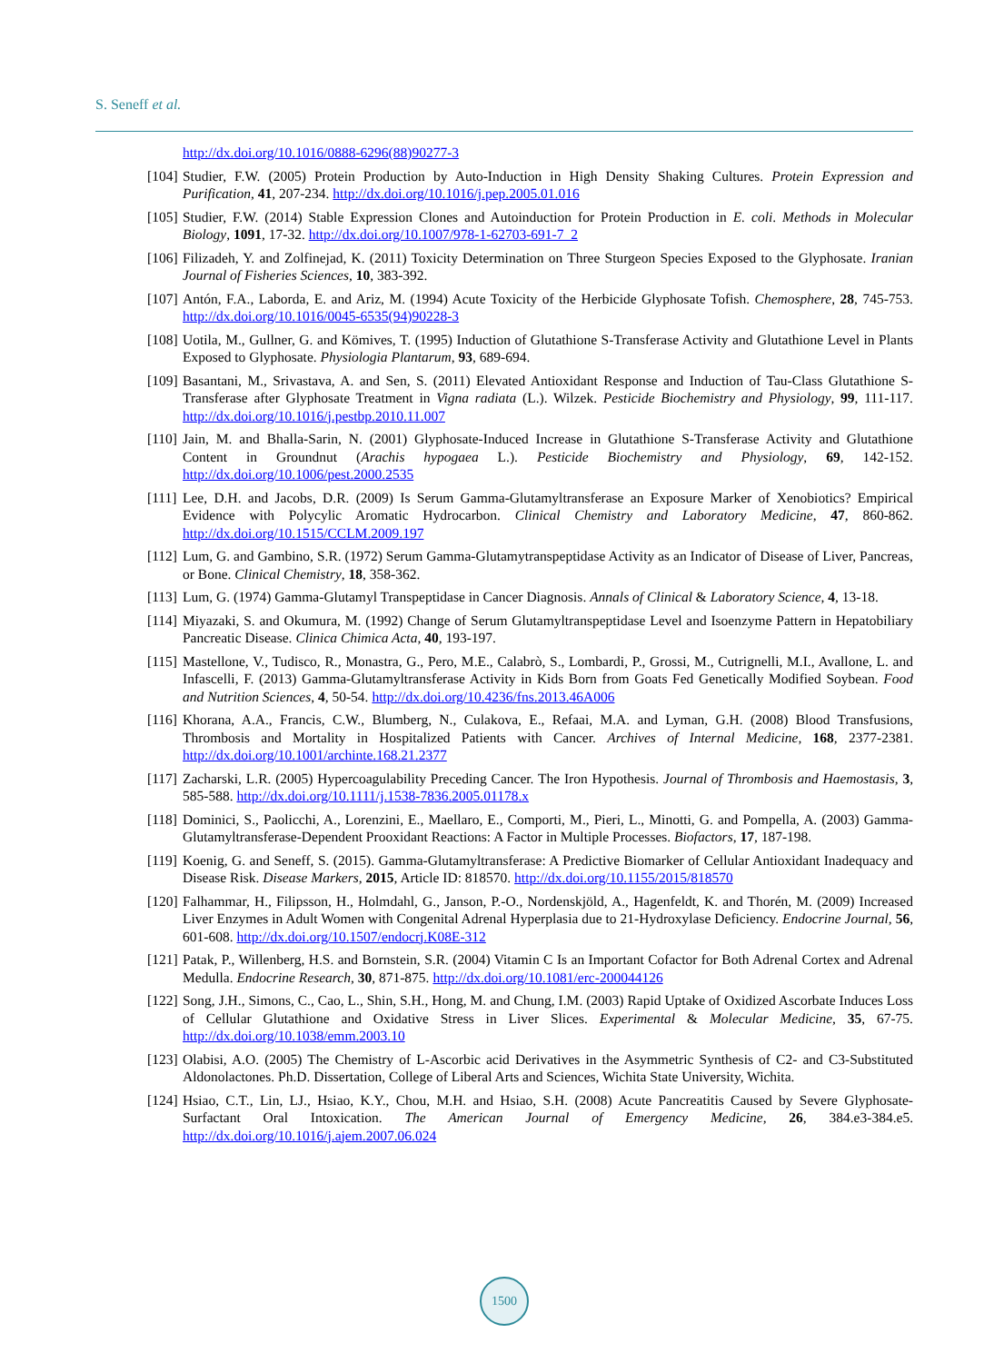S. Seneff et al.
http://dx.doi.org/10.1016/0888-6296(88)90277-3
[104] Studier, F.W. (2005) Protein Production by Auto-Induction in High Density Shaking Cultures. Protein Expression and Purification, 41, 207-234. http://dx.doi.org/10.1016/j.pep.2005.01.016
[105] Studier, F.W. (2014) Stable Expression Clones and Autoinduction for Protein Production in E. coli. Methods in Molecular Biology, 1091, 17-32. http://dx.doi.org/10.1007/978-1-62703-691-7_2
[106] Filizadeh, Y. and Zolfinejad, K. (2011) Toxicity Determination on Three Sturgeon Species Exposed to the Glyphosate. Iranian Journal of Fisheries Sciences, 10, 383-392.
[107] Antón, F.A., Laborda, E. and Ariz, M. (1994) Acute Toxicity of the Herbicide Glyphosate Tofish. Chemosphere, 28, 745-753. http://dx.doi.org/10.1016/0045-6535(94)90228-3
[108] Uotila, M., Gullner, G. and Kömives, T. (1995) Induction of Glutathione S-Transferase Activity and Glutathione Level in Plants Exposed to Glyphosate. Physiologia Plantarum, 93, 689-694.
[109] Basantani, M., Srivastava, A. and Sen, S. (2011) Elevated Antioxidant Response and Induction of Tau-Class Glutathione S-Transferase after Glyphosate Treatment in Vigna radiata (L.). Wilzek. Pesticide Biochemistry and Physiology, 99, 111-117. http://dx.doi.org/10.1016/j.pestbp.2010.11.007
[110] Jain, M. and Bhalla-Sarin, N. (2001) Glyphosate-Induced Increase in Glutathione S-Transferase Activity and Glutathione Content in Groundnut (Arachis hypogaea L.). Pesticide Biochemistry and Physiology, 69, 142-152. http://dx.doi.org/10.1006/pest.2000.2535
[111] Lee, D.H. and Jacobs, D.R. (2009) Is Serum Gamma-Glutamyltransferase an Exposure Marker of Xenobiotics? Empirical Evidence with Polycylic Aromatic Hydrocarbon. Clinical Chemistry and Laboratory Medicine, 47, 860-862. http://dx.doi.org/10.1515/CCLM.2009.197
[112] Lum, G. and Gambino, S.R. (1972) Serum Gamma-Glutamytranspeptidase Activity as an Indicator of Disease of Liver, Pancreas, or Bone. Clinical Chemistry, 18, 358-362.
[113] Lum, G. (1974) Gamma-Glutamyl Transpeptidase in Cancer Diagnosis. Annals of Clinical & Laboratory Science, 4, 13-18.
[114] Miyazaki, S. and Okumura, M. (1992) Change of Serum Glutamyltranspeptidase Level and Isoenzyme Pattern in Hepatobiliary Pancreatic Disease. Clinica Chimica Acta, 40, 193-197.
[115] Mastellone, V., Tudisco, R., Monastra, G., Pero, M.E., Calabrò, S., Lombardi, P., Grossi, M., Cutrignelli, M.I., Avallone, L. and Infascelli, F. (2013) Gamma-Glutamyltransferase Activity in Kids Born from Goats Fed Genetically Modified Soybean. Food and Nutrition Sciences, 4, 50-54. http://dx.doi.org/10.4236/fns.2013.46A006
[116] Khorana, A.A., Francis, C.W., Blumberg, N., Culakova, E., Refaai, M.A. and Lyman, G.H. (2008) Blood Transfusions, Thrombosis and Mortality in Hospitalized Patients with Cancer. Archives of Internal Medicine, 168, 2377-2381. http://dx.doi.org/10.1001/archinte.168.21.2377
[117] Zacharski, L.R. (2005) Hypercoagulability Preceding Cancer. The Iron Hypothesis. Journal of Thrombosis and Haemostasis, 3, 585-588. http://dx.doi.org/10.1111/j.1538-7836.2005.01178.x
[118] Dominici, S., Paolicchi, A., Lorenzini, E., Maellaro, E., Comporti, M., Pieri, L., Minotti, G. and Pompella, A. (2003) Gamma-Glutamyltransferase-Dependent Prooxidant Reactions: A Factor in Multiple Processes. Biofactors, 17, 187-198.
[119] Koenig, G. and Seneff, S. (2015). Gamma-Glutamyltransferase: A Predictive Biomarker of Cellular Antioxidant Inadequacy and Disease Risk. Disease Markers, 2015, Article ID: 818570. http://dx.doi.org/10.1155/2015/818570
[120] Falhammar, H., Filipsson, H., Holmdahl, G., Janson, P.-O., Nordenskjöld, A., Hagenfeldt, K. and Thorén, M. (2009) Increased Liver Enzymes in Adult Women with Congenital Adrenal Hyperplasia due to 21-Hydroxylase Deficiency. Endocrine Journal, 56, 601-608. http://dx.doi.org/10.1507/endocrj.K08E-312
[121] Patak, P., Willenberg, H.S. and Bornstein, S.R. (2004) Vitamin C Is an Important Cofactor for Both Adrenal Cortex and Adrenal Medulla. Endocrine Research, 30, 871-875. http://dx.doi.org/10.1081/erc-200044126
[122] Song, J.H., Simons, C., Cao, L., Shin, S.H., Hong, M. and Chung, I.M. (2003) Rapid Uptake of Oxidized Ascorbate Induces Loss of Cellular Glutathione and Oxidative Stress in Liver Slices. Experimental & Molecular Medicine, 35, 67-75. http://dx.doi.org/10.1038/emm.2003.10
[123] Olabisi, A.O. (2005) The Chemistry of L-Ascorbic acid Derivatives in the Asymmetric Synthesis of C2- and C3-Substituted Aldonolactones. Ph.D. Dissertation, College of Liberal Arts and Sciences, Wichita State University, Wichita.
[124] Hsiao, C.T., Lin, LJ., Hsiao, K.Y., Chou, M.H. and Hsiao, S.H. (2008) Acute Pancreatitis Caused by Severe Glyphosate-Surfactant Oral Intoxication. The American Journal of Emergency Medicine, 26, 384.e3-384.e5. http://dx.doi.org/10.1016/j.ajem.2007.06.024
1500